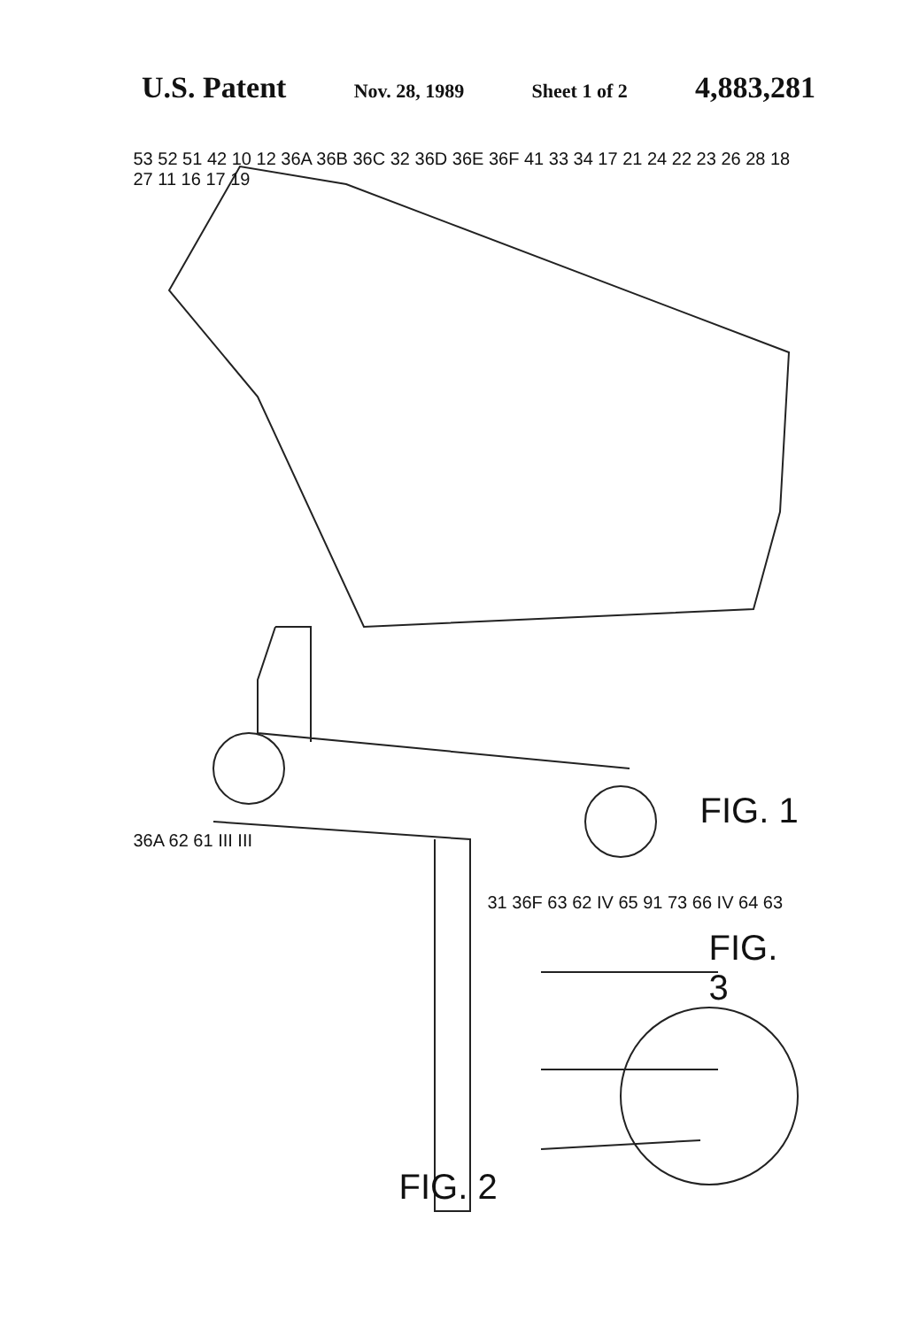U.S. Patent Nov. 28, 1989 Sheet 1 of 2 4,883,281
FIG. 1
FIG. 2
FIG. 3
53 52 51 42 10 12 36A 36B 36C 32 36D 36E 36F 41 33 34 17 21 24 22 23 26 28 18 27 11 16 17 19
36A 62 61 III III
31 36F 63 62 IV 65 91 73 66 IV 64 63